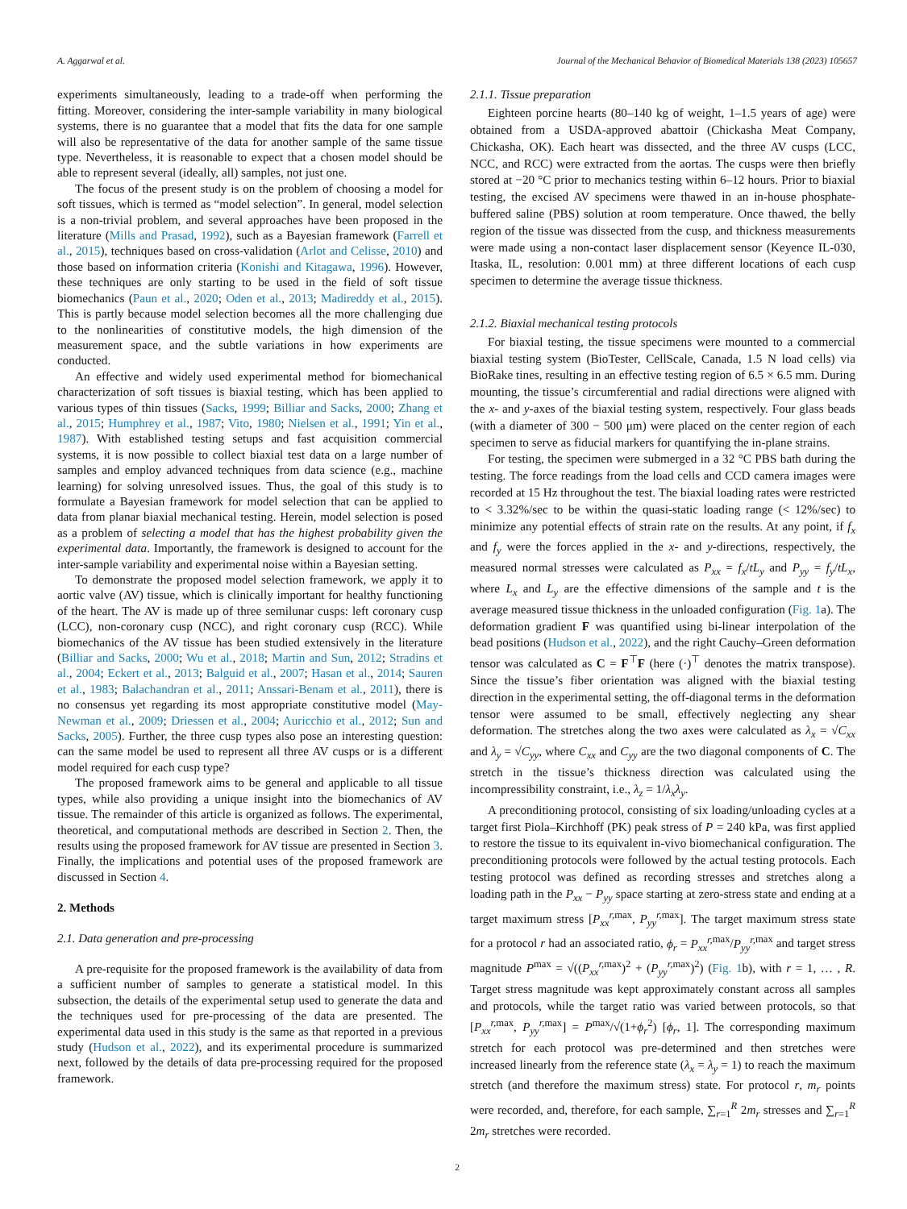A. Aggarwal et al. Journal of the Mechanical Behavior of Biomedical Materials 138 (2023) 105657
experiments simultaneously, leading to a trade-off when performing the fitting. Moreover, considering the inter-sample variability in many biological systems, there is no guarantee that a model that fits the data for one sample will also be representative of the data for another sample of the same tissue type. Nevertheless, it is reasonable to expect that a chosen model should be able to represent several (ideally, all) samples, not just one.
The focus of the present study is on the problem of choosing a model for soft tissues, which is termed as “model selection”. In general, model selection is a non-trivial problem, and several approaches have been proposed in the literature (Mills and Prasad, 1992), such as a Bayesian framework (Farrell et al., 2015), techniques based on cross-validation (Arlot and Celisse, 2010) and those based on information criteria (Konishi and Kitagawa, 1996). However, these techniques are only starting to be used in the field of soft tissue biomechanics (Paun et al., 2020; Oden et al., 2013; Madireddy et al., 2015). This is partly because model selection becomes all the more challenging due to the nonlinearities of constitutive models, the high dimension of the measurement space, and the subtle variations in how experiments are conducted.
An effective and widely used experimental method for biomechanical characterization of soft tissues is biaxial testing, which has been applied to various types of thin tissues (Sacks, 1999; Billiar and Sacks, 2000; Zhang et al., 2015; Humphrey et al., 1987; Vito, 1980; Nielsen et al., 1991; Yin et al., 1987). With established testing setups and fast acquisition commercial systems, it is now possible to collect biaxial test data on a large number of samples and employ advanced techniques from data science (e.g., machine learning) for solving unresolved issues. Thus, the goal of this study is to formulate a Bayesian framework for model selection that can be applied to data from planar biaxial mechanical testing. Herein, model selection is posed as a problem of selecting a model that has the highest probability given the experimental data. Importantly, the framework is designed to account for the inter-sample variability and experimental noise within a Bayesian setting.
To demonstrate the proposed model selection framework, we apply it to aortic valve (AV) tissue, which is clinically important for healthy functioning of the heart. The AV is made up of three semilunar cusps: left coronary cusp (LCC), non-coronary cusp (NCC), and right coronary cusp (RCC). While biomechanics of the AV tissue has been studied extensively in the literature (Billiar and Sacks, 2000; Wu et al., 2018; Martin and Sun, 2012; Stradins et al., 2004; Eckert et al., 2013; Balguid et al., 2007; Hasan et al., 2014; Sauren et al., 1983; Balachandran et al., 2011; Anssari-Benam et al., 2011), there is no consensus yet regarding its most appropriate constitutive model (May-Newman et al., 2009; Driessen et al., 2004; Auricchio et al., 2012; Sun and Sacks, 2005). Further, the three cusp types also pose an interesting question: can the same model be used to represent all three AV cusps or is a different model required for each cusp type?
The proposed framework aims to be general and applicable to all tissue types, while also providing a unique insight into the biomechanics of AV tissue. The remainder of this article is organized as follows. The experimental, theoretical, and computational methods are described in Section 2. Then, the results using the proposed framework for AV tissue are presented in Section 3. Finally, the implications and potential uses of the proposed framework are discussed in Section 4.
2. Methods
2.1. Data generation and pre-processing
A pre-requisite for the proposed framework is the availability of data from a sufficient number of samples to generate a statistical model. In this subsection, the details of the experimental setup used to generate the data and the techniques used for pre-processing of the data are presented. The experimental data used in this study is the same as that reported in a previous study (Hudson et al., 2022), and its experimental procedure is summarized next, followed by the details of data pre-processing required for the proposed framework.
2.1.1. Tissue preparation
Eighteen porcine hearts (80–140 kg of weight, 1–1.5 years of age) were obtained from a USDA-approved abattoir (Chickasha Meat Company, Chickasha, OK). Each heart was dissected, and the three AV cusps (LCC, NCC, and RCC) were extracted from the aortas. The cusps were then briefly stored at −20 °C prior to mechanics testing within 6–12 hours. Prior to biaxial testing, the excised AV specimens were thawed in an in-house phosphate-buffered saline (PBS) solution at room temperature. Once thawed, the belly region of the tissue was dissected from the cusp, and thickness measurements were made using a non-contact laser displacement sensor (Keyence IL-030, Itaska, IL, resolution: 0.001 mm) at three different locations of each cusp specimen to determine the average tissue thickness.
2.1.2. Biaxial mechanical testing protocols
For biaxial testing, the tissue specimens were mounted to a commercial biaxial testing system (BioTester, CellScale, Canada, 1.5 N load cells) via BioRake tines, resulting in an effective testing region of 6.5 × 6.5 mm. During mounting, the tissue’s circumferential and radial directions were aligned with the x- and y-axes of the biaxial testing system, respectively. Four glass beads (with a diameter of 300 − 500 μm) were placed on the center region of each specimen to serve as fiducial markers for quantifying the in-plane strains.
For testing, the specimen were submerged in a 32 °C PBS bath during the testing. The force readings from the load cells and CCD camera images were recorded at 15 Hz throughout the test. The biaxial loading rates were restricted to < 3.32%/sec to be within the quasi-static loading range (< 12%/sec) to minimize any potential effects of strain rate on the results. At any point, if f<sub>x</sub> and f<sub>y</sub> were the forces applied in the x- and y-directions, respectively, the measured normal stresses were calculated as P<sub>xx</sub> = f<sub>x</sub>/tL<sub>y</sub> and P<sub>yy</sub> = f<sub>y</sub>/tL<sub>x</sub>, where L<sub>x</sub> and L<sub>y</sub> are the effective dimensions of the sample and t is the average measured tissue thickness in the unloaded configuration (Fig. 1a). The deformation gradient F was quantified using bi-linear interpolation of the bead positions (Hudson et al., 2022), and the right Cauchy–Green deformation tensor was calculated as C = F<sup>⊤</sup>F (here (·)<sup>⊤</sup> denotes the matrix transpose). Since the tissue’s fiber orientation was aligned with the biaxial testing direction in the experimental setting, the off-diagonal terms in the deformation tensor were assumed to be small, effectively neglecting any shear deformation. The stretches along the two axes were calculated as λ<sub>x</sub> = √C<sub>xx</sub> and λ<sub>y</sub> = √C<sub>yy</sub>, where C<sub>xx</sub> and C<sub>yy</sub> are the two diagonal components of C. The stretch in the tissue’s thickness direction was calculated using the incompressibility constraint, i.e., λ<sub>z</sub> = 1/λ<sub>x</sub>λ<sub>y</sub>.
A preconditioning protocol, consisting of six loading/unloading cycles at a target first Piola–Kirchhoff (PK) peak stress of P = 240 kPa, was first applied to restore the tissue to its equivalent in-vivo biomechanical configuration. The preconditioning protocols were followed by the actual testing protocols. Each testing protocol was defined as recording stresses and stretches along a loading path in the P<sub>xx</sub> − P<sub>yy</sub> space starting at zero-stress state and ending at a target maximum stress [P<sub>xx</sub><sup>r,</sup><sup>max</sup>, P<sub>yy</sub><sup>r,</sup><sup>max</sup>]. The target maximum stress state for a protocol r had an associated ratio, ϕ<sub>r</sub> = P<sub>xx</sub><sup>r,</sup><sup>max</sup>/P<sub>yy</sub><sup>r,</sup><sup>max</sup> and target stress magnitude P<sup>max</sup> = √((P<sub>xx</sub><sup>r,</sup><sup>max</sup>)<sup>2</sup> + (P<sub>yy</sub><sup>r,</sup><sup>max</sup>)<sup>2</sup>) (Fig. 1b), with r = 1, … , R. Target stress magnitude was kept approximately constant across all samples and protocols, while the target ratio was varied between protocols, so that [P<sub>xx</sub><sup>r,</sup><sup>max</sup>, P<sub>yy</sub><sup>r,</sup><sup>max</sup>] = P<sup>max</sup>/√(1+ϕ<sub>r</sub><sup>2</sup>) [ϕ<sub>r</sub>, 1]. The corresponding maximum stretch for each protocol was pre-determined and then stretches were increased linearly from the reference state (λ<sub>x</sub> = λ<sub>y</sub> = 1) to reach the maximum stretch (and therefore the maximum stress) state. For protocol r, m<sub>r</sub> points were recorded, and, therefore, for each sample, ∑<sub>r=1</sub><sup>R</sup> 2m<sub>r</sub> stresses and ∑<sub>r=1</sub><sup>R</sup> 2m<sub>r</sub> stretches were recorded.
2